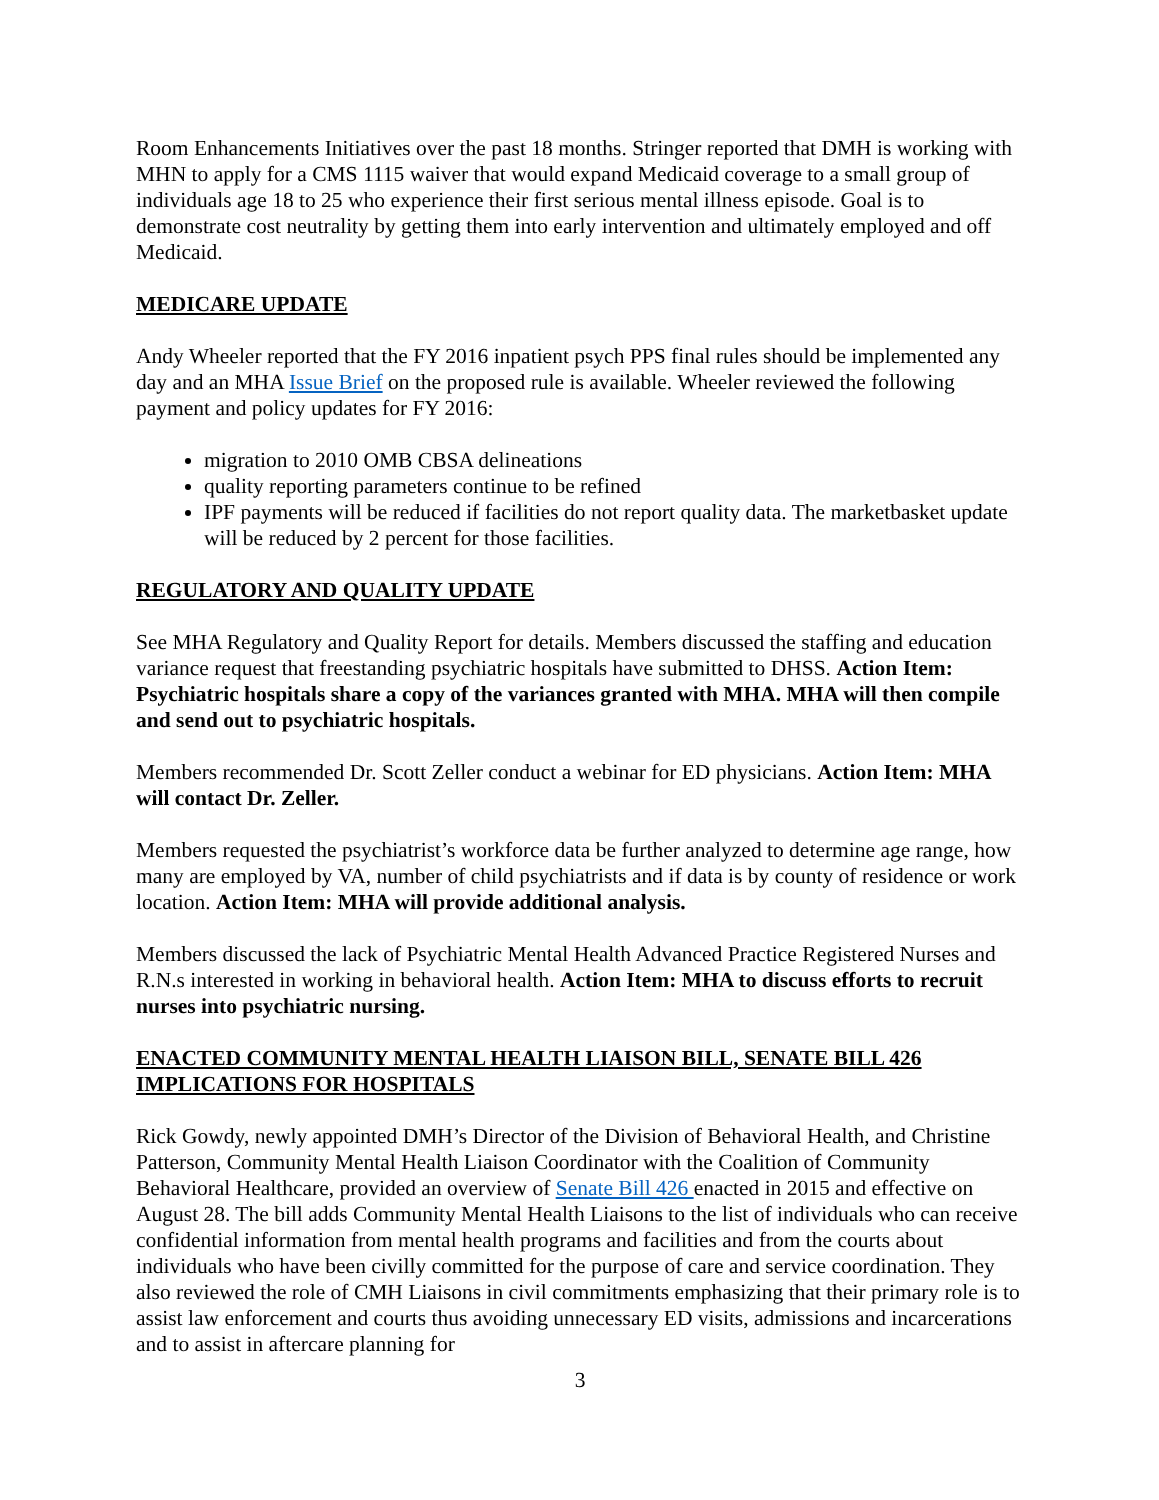Room Enhancements Initiatives over the past 18 months. Stringer reported that DMH is working with MHN to apply for a CMS 1115 waiver that would expand Medicaid coverage to a small group of individuals age 18 to 25 who experience their first serious mental illness episode. Goal is to demonstrate cost neutrality by getting them into early intervention and ultimately employed and off Medicaid.
MEDICARE UPDATE
Andy Wheeler reported that the FY 2016 inpatient psych PPS final rules should be implemented any day and an MHA Issue Brief on the proposed rule is available. Wheeler reviewed the following payment and policy updates for FY 2016:
migration to 2010 OMB CBSA delineations
quality reporting parameters continue to be refined
IPF payments will be reduced if facilities do not report quality data. The marketbasket update will be reduced by 2 percent for those facilities.
REGULATORY AND QUALITY UPDATE
See MHA Regulatory and Quality Report for details. Members discussed the staffing and education variance request that freestanding psychiatric hospitals have submitted to DHSS. Action Item: Psychiatric hospitals share a copy of the variances granted with MHA. MHA will then compile and send out to psychiatric hospitals.
Members recommended Dr. Scott Zeller conduct a webinar for ED physicians. Action Item: MHA will contact Dr. Zeller.
Members requested the psychiatrist’s workforce data be further analyzed to determine age range, how many are employed by VA, number of child psychiatrists and if data is by county of residence or work location. Action Item: MHA will provide additional analysis.
Members discussed the lack of Psychiatric Mental Health Advanced Practice Registered Nurses and R.N.s interested in working in behavioral health. Action Item: MHA to discuss efforts to recruit nurses into psychiatric nursing.
ENACTED COMMUNITY MENTAL HEALTH LIAISON BILL, SENATE BILL 426 IMPLICATIONS FOR HOSPITALS
Rick Gowdy, newly appointed DMH’s Director of the Division of Behavioral Health, and Christine Patterson, Community Mental Health Liaison Coordinator with the Coalition of Community Behavioral Healthcare, provided an overview of Senate Bill 426 enacted in 2015 and effective on August 28. The bill adds Community Mental Health Liaisons to the list of individuals who can receive confidential information from mental health programs and facilities and from the courts about individuals who have been civilly committed for the purpose of care and service coordination. They also reviewed the role of CMH Liaisons in civil commitments emphasizing that their primary role is to assist law enforcement and courts thus avoiding unnecessary ED visits, admissions and incarcerations and to assist in aftercare planning for
3